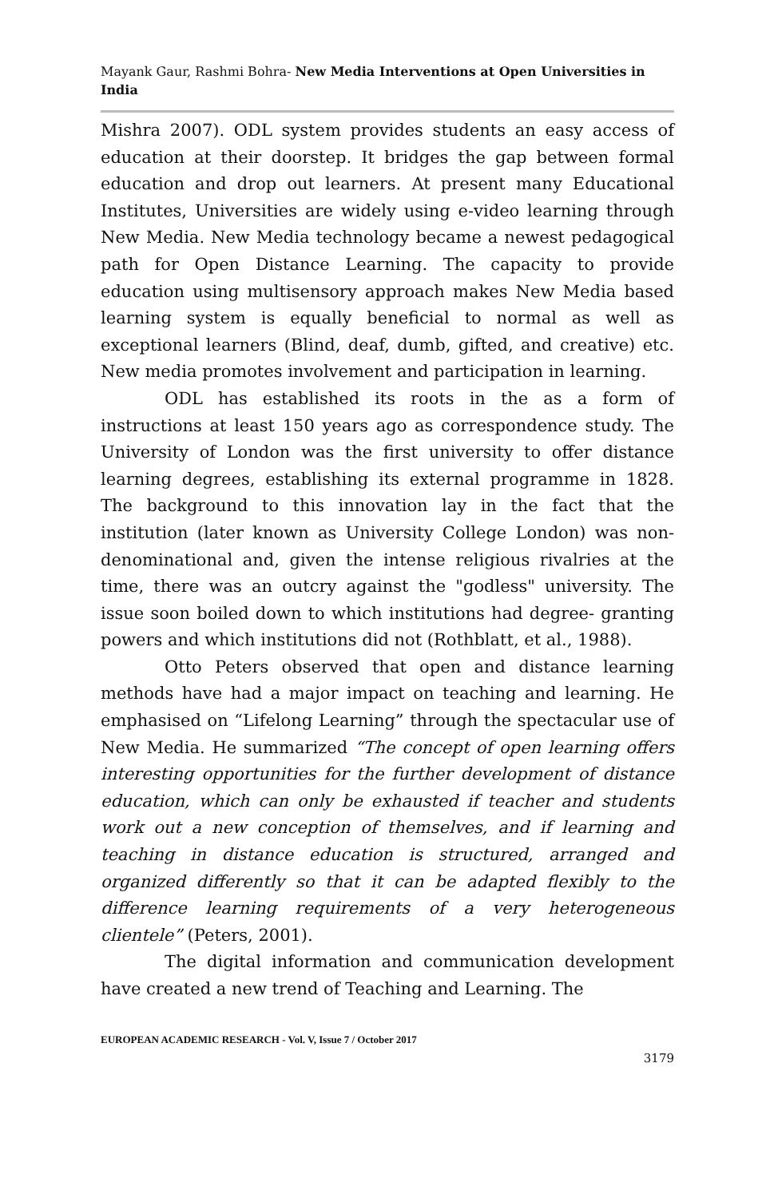Mayank Gaur, Rashmi Bohra- New Media Interventions at Open Universities in India
Mishra 2007). ODL system provides students an easy access of education at their doorstep. It bridges the gap between formal education and drop out learners. At present many Educational Institutes, Universities are widely using e-video learning through New Media. New Media technology became a newest pedagogical path for Open Distance Learning. The capacity to provide education using multisensory approach makes New Media based learning system is equally beneficial to normal as well as exceptional learners (Blind, deaf, dumb, gifted, and creative) etc. New media promotes involvement and participation in learning.
ODL has established its roots in the as a form of instructions at least 150 years ago as correspondence study. The University of London was the first university to offer distance learning degrees, establishing its external programme in 1828. The background to this innovation lay in the fact that the institution (later known as University College London) was non-denominational and, given the intense religious rivalries at the time, there was an outcry against the "godless" university. The issue soon boiled down to which institutions had degree- granting powers and which institutions did not (Rothblatt, et al., 1988).
Otto Peters observed that open and distance learning methods have had a major impact on teaching and learning. He emphasised on “Lifelong Learning” through the spectacular use of New Media. He summarized “The concept of open learning offers interesting opportunities for the further development of distance education, which can only be exhausted if teacher and students work out a new conception of themselves, and if learning and teaching in distance education is structured, arranged and organized differently so that it can be adapted flexibly to the difference learning requirements of a very heterogeneous clientele” (Peters, 2001).
The digital information and communication development have created a new trend of Teaching and Learning. The
EUROPEAN ACADEMIC RESEARCH - Vol. V, Issue 7 / October 2017
3179